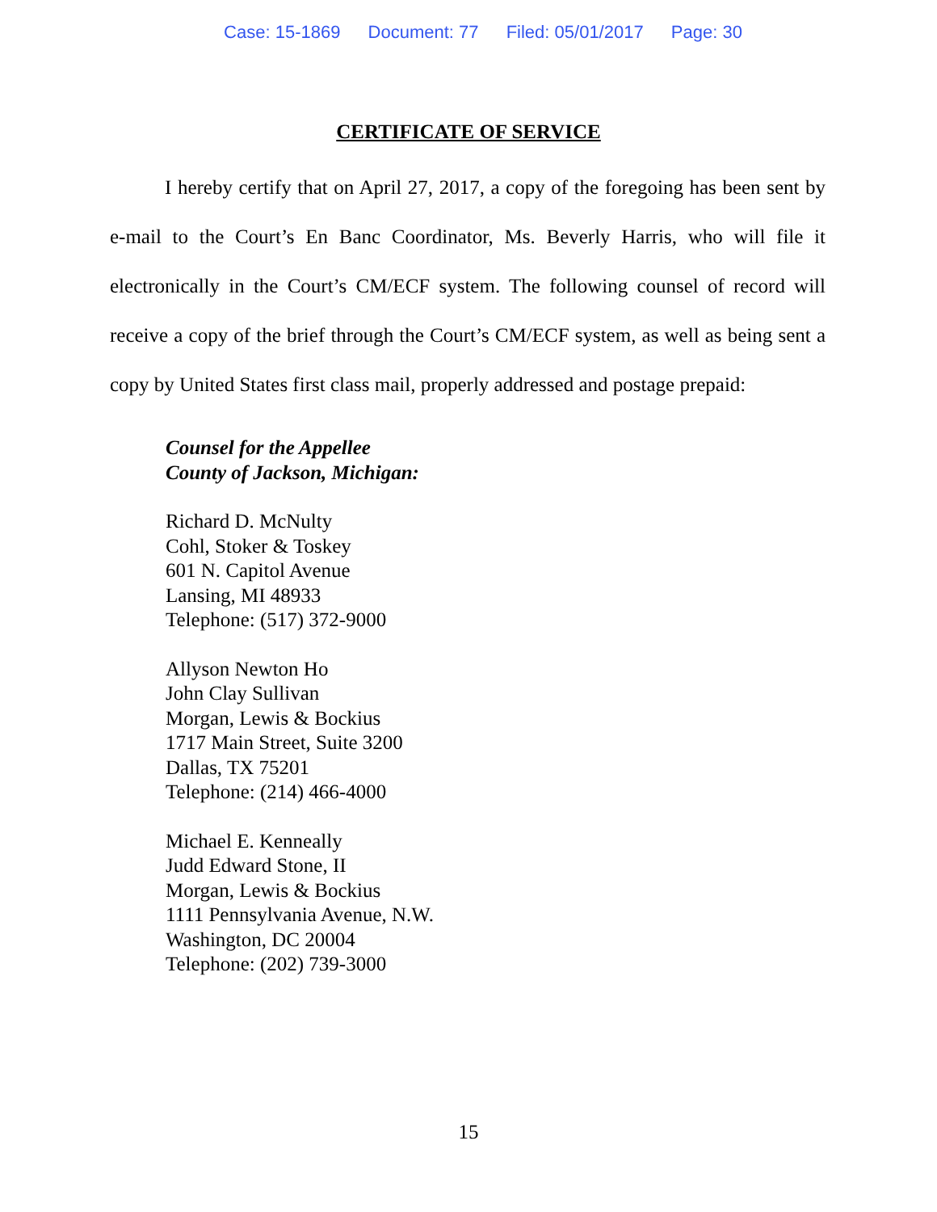Case: 15-1869 Document: 77 Filed: 05/01/2017 Page: 30
CERTIFICATE OF SERVICE
I hereby certify that on April 27, 2017, a copy of the foregoing has been sent by e-mail to the Court’s En Banc Coordinator, Ms. Beverly Harris, who will file it electronically in the Court’s CM/ECF system. The following counsel of record will receive a copy of the brief through the Court’s CM/ECF system, as well as being sent a copy by United States first class mail, properly addressed and postage prepaid:
Counsel for the Appellee
County of Jackson, Michigan:
Richard D. McNulty
Cohl, Stoker & Toskey
601 N. Capitol Avenue
Lansing, MI 48933
Telephone: (517) 372-9000
Allyson Newton Ho
John Clay Sullivan
Morgan, Lewis & Bockius
1717 Main Street, Suite 3200
Dallas, TX 75201
Telephone: (214) 466-4000
Michael E. Kenneally
Judd Edward Stone, II
Morgan, Lewis & Bockius
1111 Pennsylvania Avenue, N.W.
Washington, DC 20004
Telephone: (202) 739-3000
15